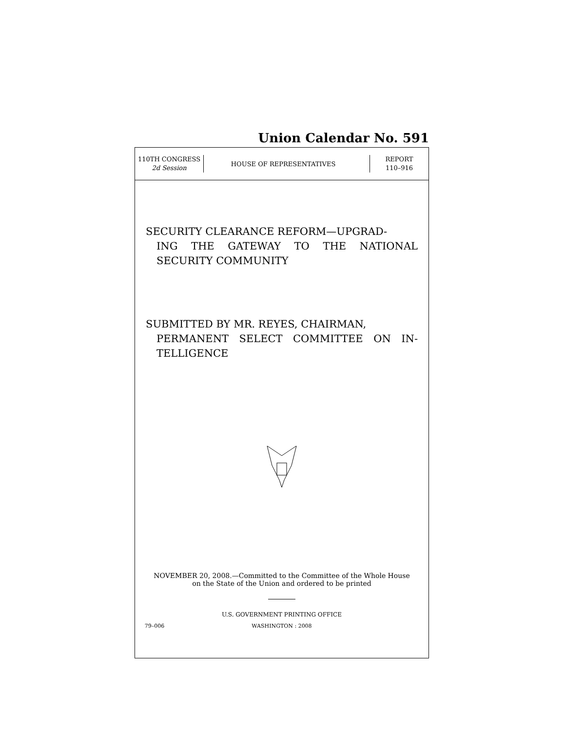Union Calendar No. 591
110TH CONGRESS
2d Session
HOUSE OF REPRESENTATIVES
REPORT
110–916
SECURITY CLEARANCE REFORM—UPGRAD-
ING THE GATEWAY TO THE NATIONAL SECURITY COMMUNITY
SUBMITTED BY MR. REYES, CHAIRMAN,
PERMANENT SELECT COMMITTEE ON IN-TELLIGENCE
NOVEMBER 20, 2008.—Committed to the Committee of the Whole House
on the State of the Union and ordered to be printed
U.S. GOVERNMENT PRINTING OFFICE
79–006 WASHINGTON : 2008